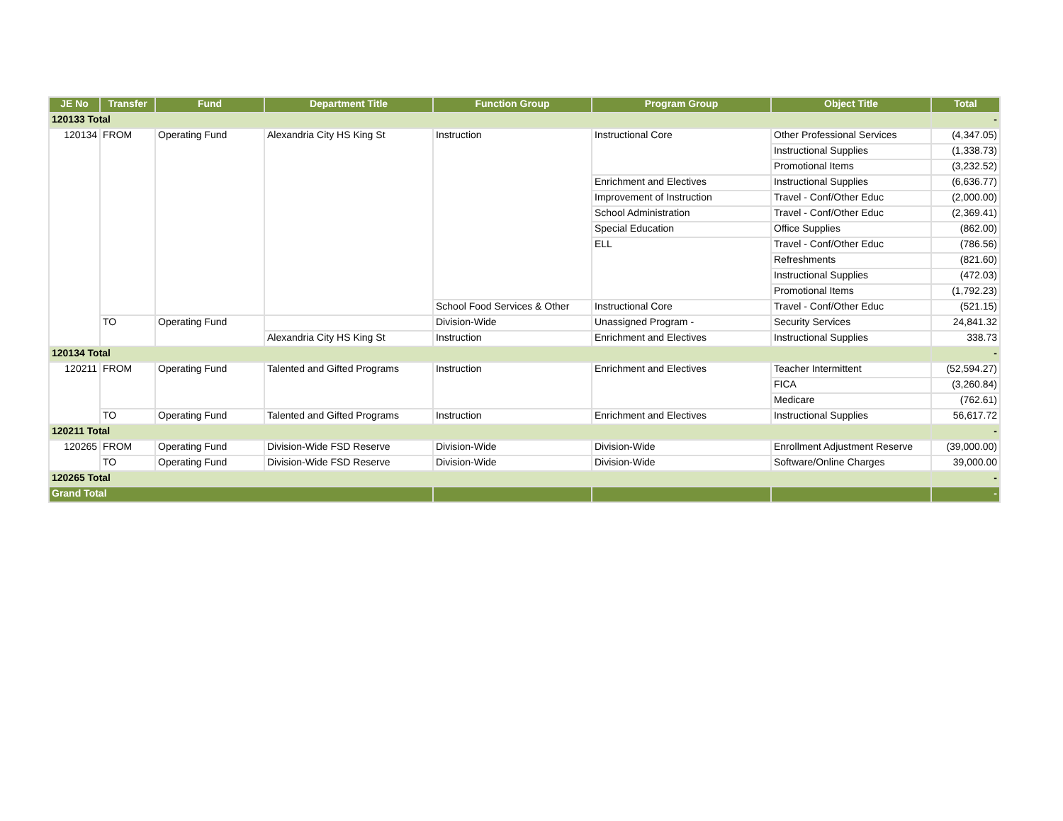| JE No | Transfer | Fund | Department Title | Function Group | Program Group | Object Title | Total |
| --- | --- | --- | --- | --- | --- | --- | --- |
| 120133 Total | | | | | | | - |
| 120134 | FROM | Operating Fund | Alexandria City HS King St | Instruction | Instructional Core | Other Professional Services | (4,347.05) |
| | | | | | | Instructional Supplies | (1,338.73) |
| | | | | | | Promotional Items | (3,232.52) |
| | | | | | Enrichment and Electives | Instructional Supplies | (6,636.77) |
| | | | | | Improvement of Instruction | Travel - Conf/Other Educ | (2,000.00) |
| | | | | | School Administration | Travel - Conf/Other Educ | (2,369.41) |
| | | | | | Special Education | Office Supplies | (862.00) |
| | | | | | ELL | Travel - Conf/Other Educ | (786.56) |
| | | | | | | Refreshments | (821.60) |
| | | | | | | Instructional Supplies | (472.03) |
| | | | | | | Promotional Items | (1,792.23) |
| | | | | School Food Services & Other | Instructional Core | Travel - Conf/Other Educ | (521.15) |
| | TO | Operating Fund | | Division-Wide | Unassigned Program - | Security Services | 24,841.32 |
| | | | Alexandria City HS King St | Instruction | Enrichment and Electives | Instructional Supplies | 338.73 |
| 120134 Total | | | | | | | - |
| 120211 | FROM | Operating Fund | Talented and Gifted Programs | Instruction | Enrichment and Electives | Teacher Intermittent | (52,594.27) |
| | | | | | | FICA | (3,260.84) |
| | | | | | | Medicare | (762.61) |
| | TO | Operating Fund | Talented and Gifted Programs | Instruction | Enrichment and Electives | Instructional Supplies | 56,617.72 |
| 120211 Total | | | | | | | - |
| 120265 | FROM | Operating Fund | Division-Wide FSD Reserve | Division-Wide | Division-Wide | Enrollment Adjustment Reserve | (39,000.00) |
| | TO | Operating Fund | Division-Wide FSD Reserve | Division-Wide | Division-Wide | Software/Online Charges | 39,000.00 |
| 120265 Total | | | | | | | - |
| Grand Total | | | | | | | - |